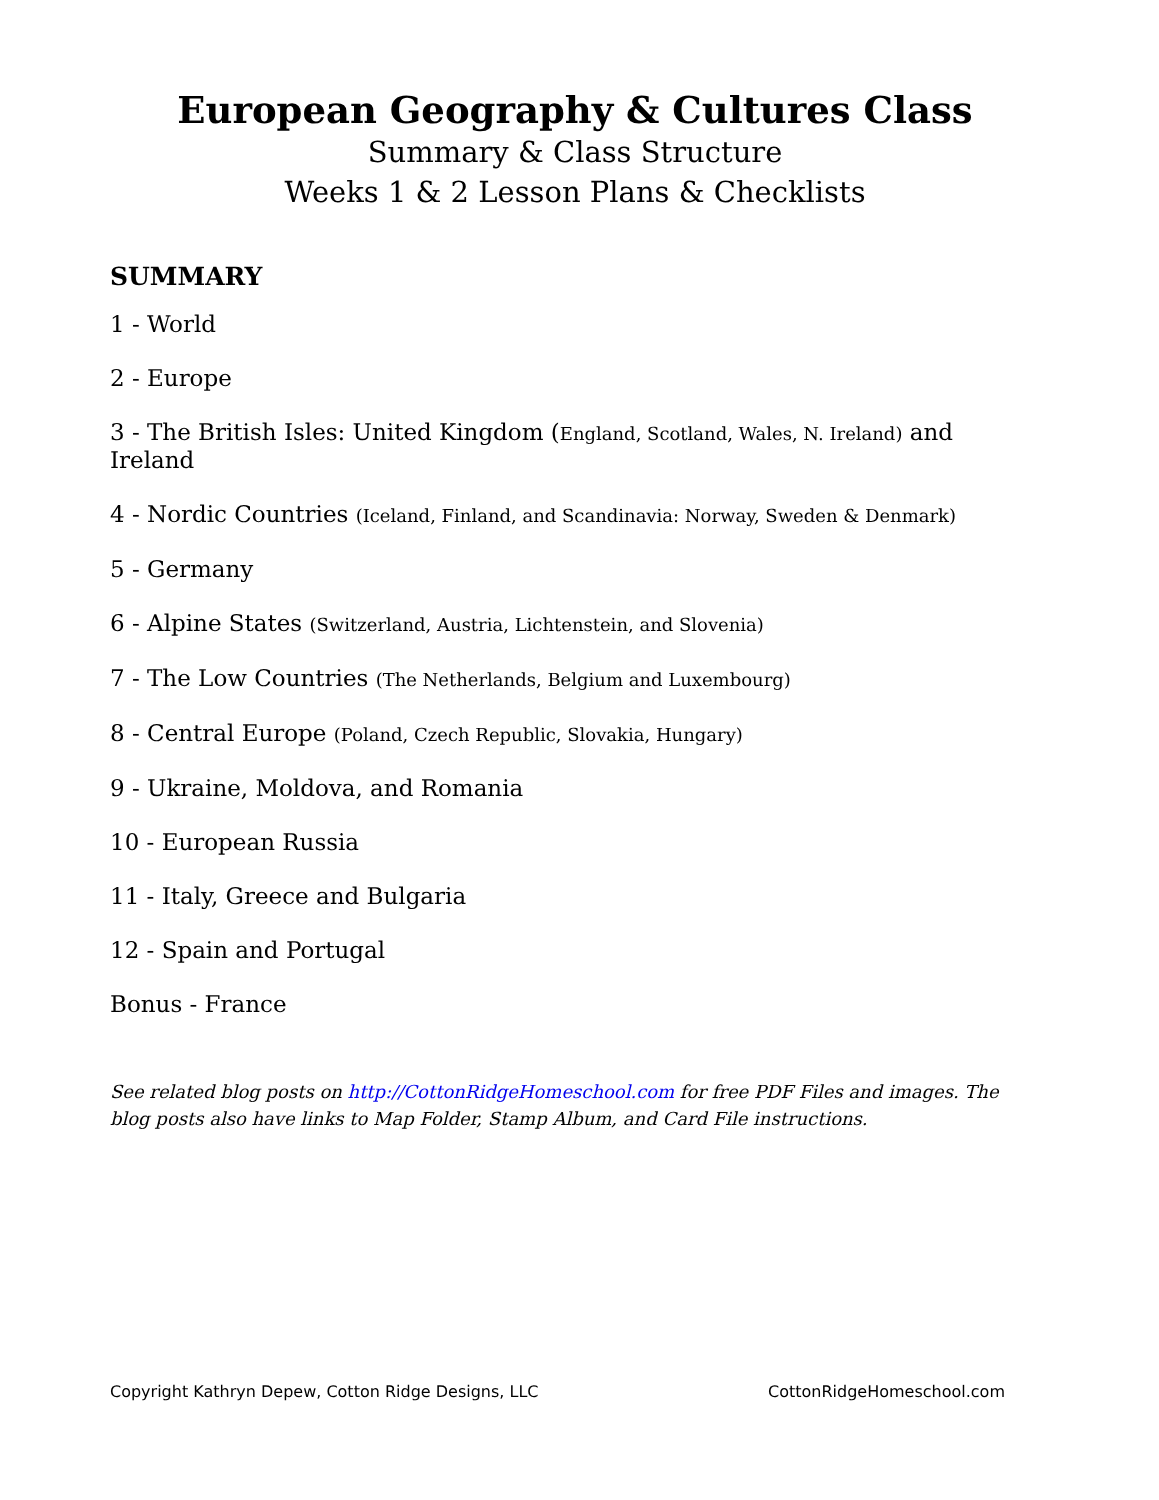European Geography & Cultures Class
Summary & Class Structure
Weeks 1 & 2 Lesson Plans & Checklists
SUMMARY
1 - World
2 - Europe
3 - The British Isles: United Kingdom (England, Scotland, Wales, N. Ireland) and Ireland
4 - Nordic Countries (Iceland, Finland, and Scandinavia: Norway, Sweden & Denmark)
5 - Germany
6 - Alpine States (Switzerland, Austria, Lichtenstein, and Slovenia)
7 - The Low Countries (The Netherlands, Belgium and Luxembourg)
8 - Central Europe (Poland, Czech Republic, Slovakia, Hungary)
9 - Ukraine, Moldova, and Romania
10 - European Russia
11 - Italy, Greece and Bulgaria
12 - Spain and Portugal
Bonus - France
See related blog posts on http://CottonRidgeHomeschool.com for free PDF Files and images. The blog posts also have links to Map Folder, Stamp Album, and Card File instructions.
Copyright Kathryn Depew, Cotton Ridge Designs, LLC CottonRidgeHomeschool.com